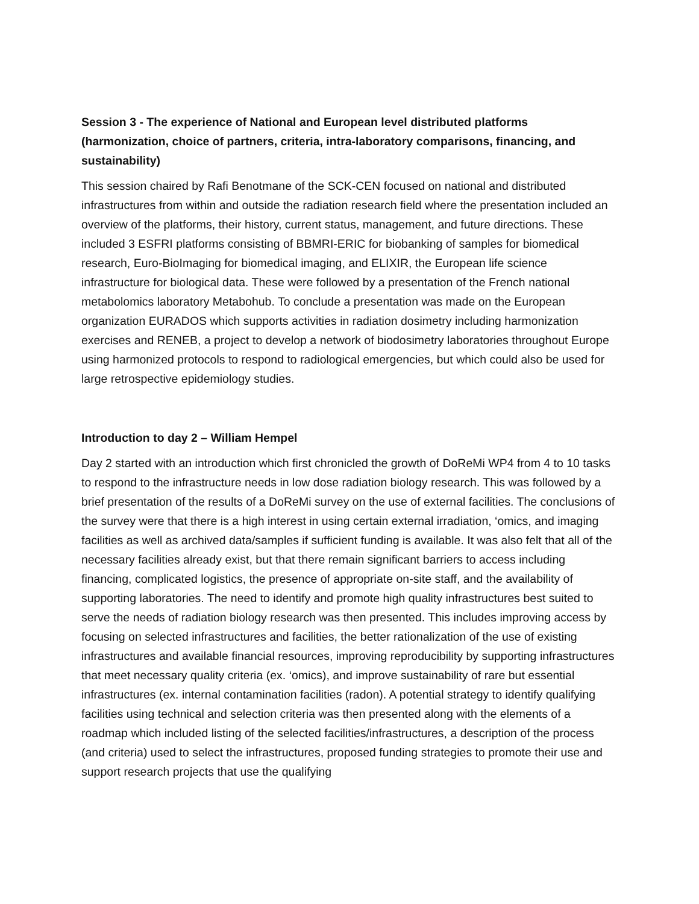Session 3 - The experience of National and European level distributed platforms (harmonization, choice of partners, criteria, intra-laboratory comparisons, financing, and sustainability)
This session chaired by Rafi Benotmane of the SCK-CEN focused on national and distributed infrastructures from within and outside the radiation research field where the presentation included an overview of the platforms, their history, current status, management, and future directions. These included 3 ESFRI platforms consisting of BBMRI-ERIC for biobanking of samples for biomedical research, Euro-BioImaging for biomedical imaging, and ELIXIR, the European life science infrastructure for biological data. These were followed by a presentation of the French national metabolomics laboratory Metabohub. To conclude a presentation was made on the European organization EURADOS which supports activities in radiation dosimetry including harmonization exercises and RENEB, a project to develop a network of biodosimetry laboratories throughout Europe using harmonized protocols to respond to radiological emergencies, but which could also be used for large retrospective epidemiology studies.
Introduction to day 2 – William Hempel
Day 2 started with an introduction which first chronicled the growth of DoReMi WP4 from 4 to 10 tasks to respond to the infrastructure needs in low dose radiation biology research. This was followed by a brief presentation of the results of a DoReMi survey on the use of external facilities. The conclusions of the survey were that there is a high interest in using certain external irradiation, ‘omics, and imaging facilities as well as archived data/samples if sufficient funding is available. It was also felt that all of the necessary facilities already exist, but that there remain significant barriers to access including financing, complicated logistics, the presence of appropriate on-site staff, and the availability of supporting laboratories. The need to identify and promote high quality infrastructures best suited to serve the needs of radiation biology research was then presented. This includes improving access by focusing on selected infrastructures and facilities, the better rationalization of the use of existing infrastructures and available financial resources, improving reproducibility by supporting infrastructures that meet necessary quality criteria (ex. ‘omics), and improve sustainability of rare but essential infrastructures (ex. internal contamination facilities (radon). A potential strategy to identify qualifying facilities using technical and selection criteria was then presented along with the elements of a roadmap which included listing of the selected facilities/infrastructures, a description of the process (and criteria) used to select the infrastructures, proposed funding strategies to promote their use and support research projects that use the qualifying